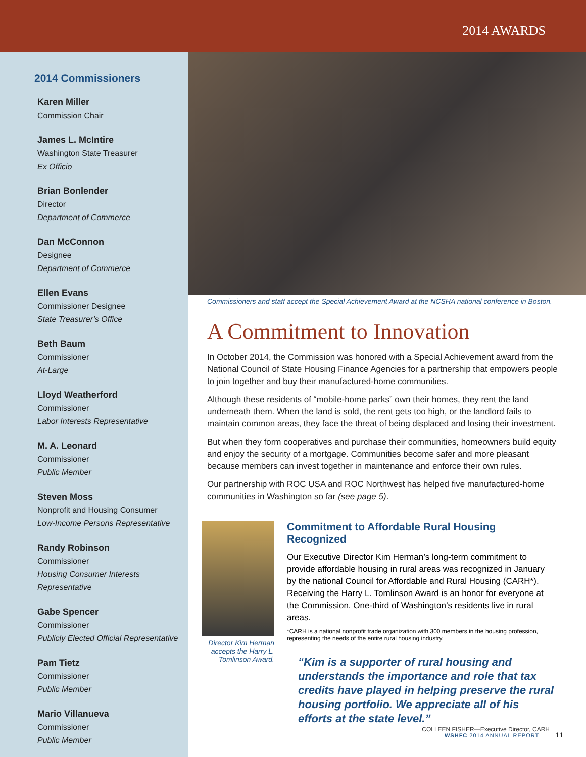2014 AWARDS
2014 Commissioners
Karen Miller
Commission Chair
James L. McIntire
Washington State Treasurer
Ex Officio
Brian Bonlender
Director
Department of Commerce
Dan McConnon
Designee
Department of Commerce
Ellen Evans
Commissioner Designee
State Treasurer’s Office
Beth Baum
Commissioner
At-Large
Lloyd Weatherford
Commissioner
Labor Interests Representative
M. A. Leonard
Commissioner
Public Member
Steven Moss
Nonprofit and Housing Consumer
Low-Income Persons Representative
Randy Robinson
Commissioner
Housing Consumer Interests Representative
Gabe Spencer
Commissioner
Publicly Elected Official Representative
Pam Tietz
Commissioner
Public Member
Mario Villanueva
Commissioner
Public Member
Commissioners and staff accept the Special Achievement Award at the NCSHA national conference in Boston.
A Commitment to Innovation
In October 2014, the Commission was honored with a Special Achievement award from the National Council of State Housing Finance Agencies for a partnership that empowers people to join together and buy their manufactured-home communities.
Although these residents of “mobile-home parks” own their homes, they rent the land underneath them. When the land is sold, the rent gets too high, or the landlord fails to maintain common areas, they face the threat of being displaced and losing their investment.
But when they form cooperatives and purchase their communities, homeowners build equity and enjoy the security of a mortgage. Communities become safer and more pleasant because members can invest together in maintenance and enforce their own rules.
Our partnership with ROC USA and ROC Northwest has helped five manufactured-home communities in Washington so far (see page 5).
Director Kim Herman accepts the Harry L. Tomlinson Award.
Commitment to Affordable Rural Housing Recognized
Our Executive Director Kim Herman’s long-term commitment to provide affordable housing in rural areas was recognized in January by the national Council for Affordable and Rural Housing (CARH*). Receiving the Harry L. Tomlinson Award is an honor for everyone at the Commission. One-third of Washington’s residents live in rural areas.
*CARH is a national nonprofit trade organization with 300 members in the housing profession, representing the needs of the entire rural housing industry.
“Kim is a supporter of rural housing and understands the importance and role that tax credits have played in helping preserve the rural housing portfolio. We appreciate all of his efforts at the state level.”
COLLEEN FISHER—Executive Director, CARH
WSHFC 2014 ANNUAL REPORT 11